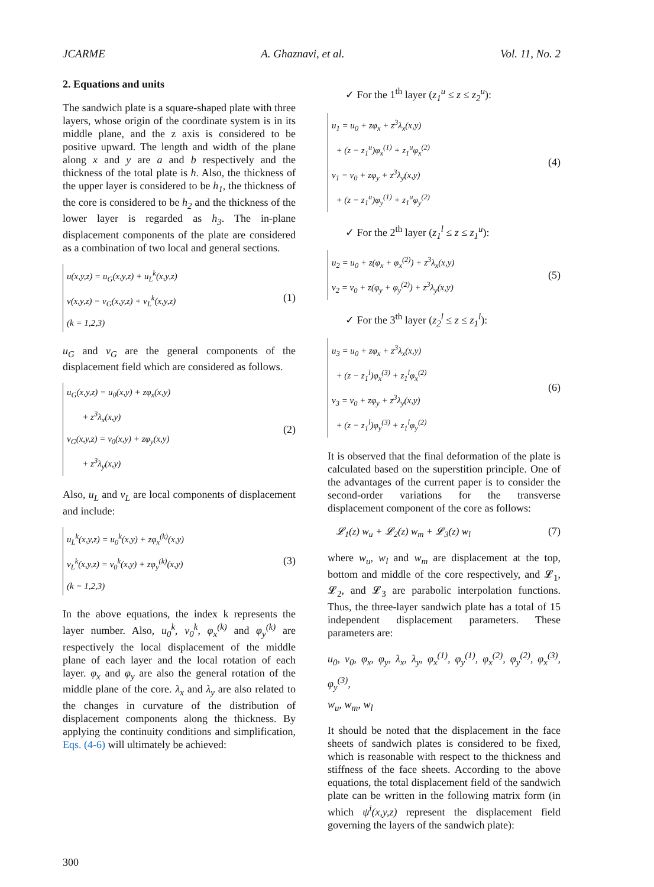JCARME A. Ghaznavi, et al. Vol. 11, No. 2
2. Equations and units
The sandwich plate is a square-shaped plate with three layers, whose origin of the coordinate system is in its middle plane, and the z axis is considered to be positive upward. The length and width of the plane along x and y are a and b respectively and the thickness of the total plate is h. Also, the thickness of the upper layer is considered to be h<sub>1</sub>, the thickness of the core is considered to be h<sub>2</sub> and the thickness of the lower layer is regarded as h<sub>3</sub>. The in-plane displacement components of the plate are considered as a combination of two local and general sections.
u(x,y,z) = u<sub>G</sub>(x,y,z) + u<sub>L</sub><sup>k</sup>(x,y,z)
v(x,y,z) = v<sub>G</sub>(x,y,z) + v<sub>L</sub><sup>k</sup>(x,y,z)
(k = 1,2,3)
(1)
u<sub>G</sub> and v<sub>G</sub> are the general components of the displacement field which are considered as follows.
u<sub>G</sub>(x,y,z) = u<sub>0</sub>(x,y) + zφ<sub>x</sub>(x,y)
+ z<sup>3</sup>λ<sub>x</sub>(x,y)
v<sub>G</sub>(x,y,z) = v<sub>0</sub>(x,y) + zφ<sub>y</sub>(x,y)
+ z<sup>3</sup>λ<sub>y</sub>(x,y)
(2)
Also, u<sub>L</sub> and v<sub>L</sub> are local components of displacement and include:
u<sub>L</sub><sup>k</sup>(x,y,z) = u<sub>0</sub><sup>k</sup>(x,y) + zφ<sub>x</sub><sup>(k)</sup>(x,y)
v<sub>L</sub><sup>k</sup>(x,y,z) = v<sub>0</sub><sup>k</sup>(x,y) + zφ<sub>y</sub><sup>(k)</sup>(x,y)
(k = 1,2,3)
(3)
In the above equations, the index k represents the layer number. Also, u<sub>0</sub><sup>k</sup>, v<sub>0</sub><sup>k</sup>, φ<sub>x</sub><sup>(k)</sup> and φ<sub>y</sub><sup>(k)</sup> are respectively the local displacement of the middle plane of each layer and the local rotation of each layer. φ<sub>x</sub> and φ<sub>y</sub> are also the general rotation of the middle plane of the core. λ<sub>x</sub> and λ<sub>y</sub> are also related to the changes in curvature of the distribution of displacement components along the thickness. By applying the continuity conditions and simplification, Eqs. (4-6) will ultimately be achieved:
✓ For the 1<sup>th</sup> layer (z<sub>1</sub><sup>u</sup> ≤ z ≤ z<sub>2</sub><sup>u</sup>):
u<sub>1</sub> = u<sub>0</sub> + zφ<sub>x</sub> + z<sup>3</sup>λ<sub>x</sub>(x,y)
+ (z − z<sub>1</sub><sup>u</sup>)φ<sub>x</sub><sup>(1)</sup> + z<sub>1</sub><sup>u</sup>φ<sub>x</sub><sup>(2)</sup>
v<sub>1</sub> = v<sub>0</sub> + zφ<sub>y</sub> + z<sup>3</sup>λ<sub>y</sub>(x,y)
+ (z − z<sub>1</sub><sup>u</sup>)φ<sub>y</sub><sup>(1)</sup> + z<sub>1</sub><sup>u</sup>φ<sub>y</sub><sup>(2)</sup>
(4)
✓ For the 2<sup>th</sup> layer (z<sub>1</sub><sup>l</sup> ≤ z ≤ z<sub>1</sub><sup>u</sup>):
u<sub>2</sub> = u<sub>0</sub> + z(φ<sub>x</sub> + φ<sub>x</sub><sup>(2)</sup>) + z<sup>3</sup>λ<sub>x</sub>(x,y)
v<sub>2</sub> = v<sub>0</sub> + z(φ<sub>y</sub> + φ<sub>y</sub><sup>(2)</sup>) + z<sup>3</sup>λ<sub>y</sub>(x,y)
(5)
✓ For the 3<sup>th</sup> layer (z<sub>2</sub><sup>l</sup> ≤ z ≤ z<sub>1</sub><sup>l</sup>):
u<sub>3</sub> = u<sub>0</sub> + zφ<sub>x</sub> + z<sup>3</sup>λ<sub>x</sub>(x,y)
+ (z − z<sub>1</sub><sup>l</sup>)φ<sub>x</sub><sup>(3)</sup> + z<sub>1</sub><sup>l</sup>φ<sub>x</sub><sup>(2)</sup>
v<sub>3</sub> = v<sub>0</sub> + zφ<sub>y</sub> + z<sup>3</sup>λ<sub>y</sub>(x,y)
+ (z − z<sub>1</sub><sup>l</sup>)φ<sub>y</sub><sup>(3)</sup> + z<sub>1</sub><sup>l</sup>φ<sub>y</sub><sup>(2)</sup>
(6)
It is observed that the final deformation of the plate is calculated based on the superstition principle. One of the advantages of the current paper is to consider the second-order variations for the transverse displacement component of the core as follows:
𝓛<sub>1</sub>(z) w<sub>u</sub> + 𝓛<sub>2</sub>(z) w<sub>m</sub> + 𝓛<sub>3</sub>(z) w<sub>l</sub> (7)
where w<sub>u</sub>, w<sub>l</sub> and w<sub>m</sub> are displacement at the top, bottom and middle of the core respectively, and 𝓛<sub>1</sub>, 𝓛<sub>2</sub>, and 𝓛<sub>3</sub> are parabolic interpolation functions. Thus, the three-layer sandwich plate has a total of 15 independent displacement parameters. These parameters are:
u<sub>0</sub>, v<sub>0</sub>, φ<sub>x</sub>, φ<sub>y</sub>, λ<sub>x</sub>, λ<sub>y</sub>, φ<sub>x</sub><sup>(1)</sup>, φ<sub>y</sub><sup>(1)</sup>, φ<sub>x</sub><sup>(2)</sup>, φ<sub>y</sub><sup>(2)</sup>, φ<sub>x</sub><sup>(3)</sup>, φ<sub>y</sub><sup>(3)</sup>,
w<sub>u</sub>, w<sub>m</sub>, w<sub>l</sub>
It should be noted that the displacement in the face sheets of sandwich plates is considered to be fixed, which is reasonable with respect to the thickness and stiffness of the face sheets. According to the above equations, the total displacement field of the sandwich plate can be written in the following matrix form (in which ψ<sup>i</sup>(x,y,z) represent the displacement field governing the layers of the sandwich plate):
300